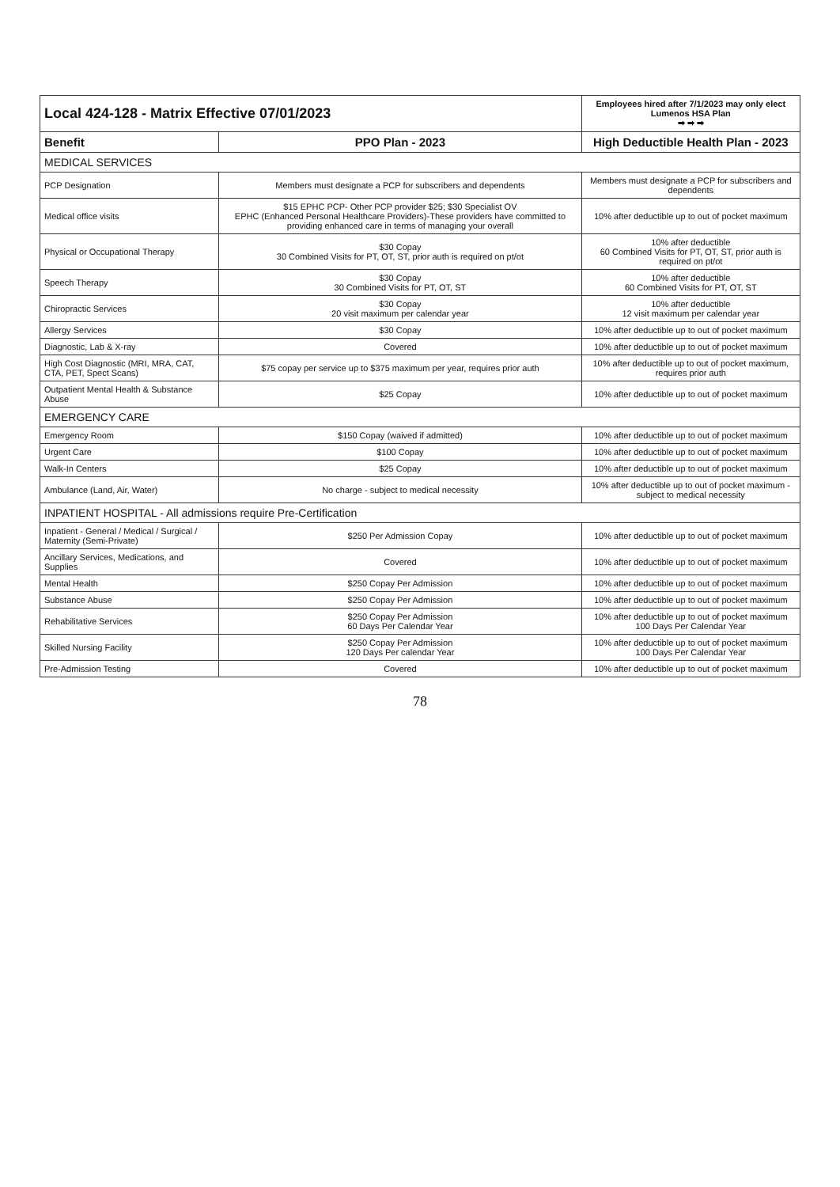| Local 424-128 - Matrix Effective 07/01/2023 | | Employees hired after 7/1/2023 may only elect Lumenos HSA Plan ➡ ➡ ➡ |
| Benefit | PPO Plan - 2023 | High Deductible Health Plan - 2023 |
| MEDICAL SERVICES | | |
| PCP Designation | Members must designate a PCP for subscribers and dependents | Members must designate a PCP for subscribers and dependents |
| Medical office visits | $15 EPHC PCP- Other PCP provider $25; $30 Specialist OV EPHC (Enhanced Personal Healthcare Providers)-These providers have committed to providing enhanced care in terms of managing your overall | 10% after deductible up to out of pocket maximum |
| Physical or Occupational Therapy | $30 Copay 30 Combined Visits for PT, OT, ST, prior auth is required on pt/ot | 10% after deductible 60 Combined Visits for PT, OT, ST, prior auth is required on pt/ot |
| Speech Therapy | $30 Copay 30 Combined Visits for PT, OT, ST | 10% after deductible 60 Combined Visits for PT, OT, ST |
| Chiropractic Services | $30 Copay 20 visit maximum per calendar year | 10% after deductible 12 visit maximum per calendar year |
| Allergy Services | $30 Copay | 10% after deductible up to out of pocket maximum |
| Diagnostic, Lab & X-ray | Covered | 10% after deductible up to out of pocket maximum |
| High Cost Diagnostic (MRI, MRA, CAT, CTA, PET, Spect Scans) | $75 copay per service up to $375 maximum per year, requires prior auth | 10% after deductible up to out of pocket maximum, requires prior auth |
| Outpatient Mental Health & Substance Abuse | $25 Copay | 10% after deductible up to out of pocket maximum |
| EMERGENCY CARE | | |
| Emergency Room | $150 Copay (waived if admitted) | 10% after deductible up to out of pocket maximum |
| Urgent Care | $100 Copay | 10% after deductible up to out of pocket maximum |
| Walk-In Centers | $25 Copay | 10% after deductible up to out of pocket maximum |
| Ambulance (Land, Air, Water) | No charge - subject to medical necessity | 10% after deductible up to out of pocket maximum - subject to medical necessity |
| INPATIENT HOSPITAL - All admissions require Pre-Certification | | |
| Inpatient - General / Medical / Surgical / Maternity (Semi-Private) | $250 Per Admission Copay | 10% after deductible up to out of pocket maximum |
| Ancillary Services, Medications, and Supplies | Covered | 10% after deductible up to out of pocket maximum |
| Mental Health | $250 Copay Per Admission | 10% after deductible up to out of pocket maximum |
| Substance Abuse | $250 Copay Per Admission | 10% after deductible up to out of pocket maximum |
| Rehabilitative Services | $250 Copay Per Admission 60 Days Per Calendar Year | 10% after deductible up to out of pocket maximum 100 Days Per Calendar Year |
| Skilled Nursing Facility | $250 Copay Per Admission 120 Days Per calendar Year | 10% after deductible up to out of pocket maximum 100 Days Per Calendar Year |
| Pre-Admission Testing | Covered | 10% after deductible up to out of pocket maximum |
78